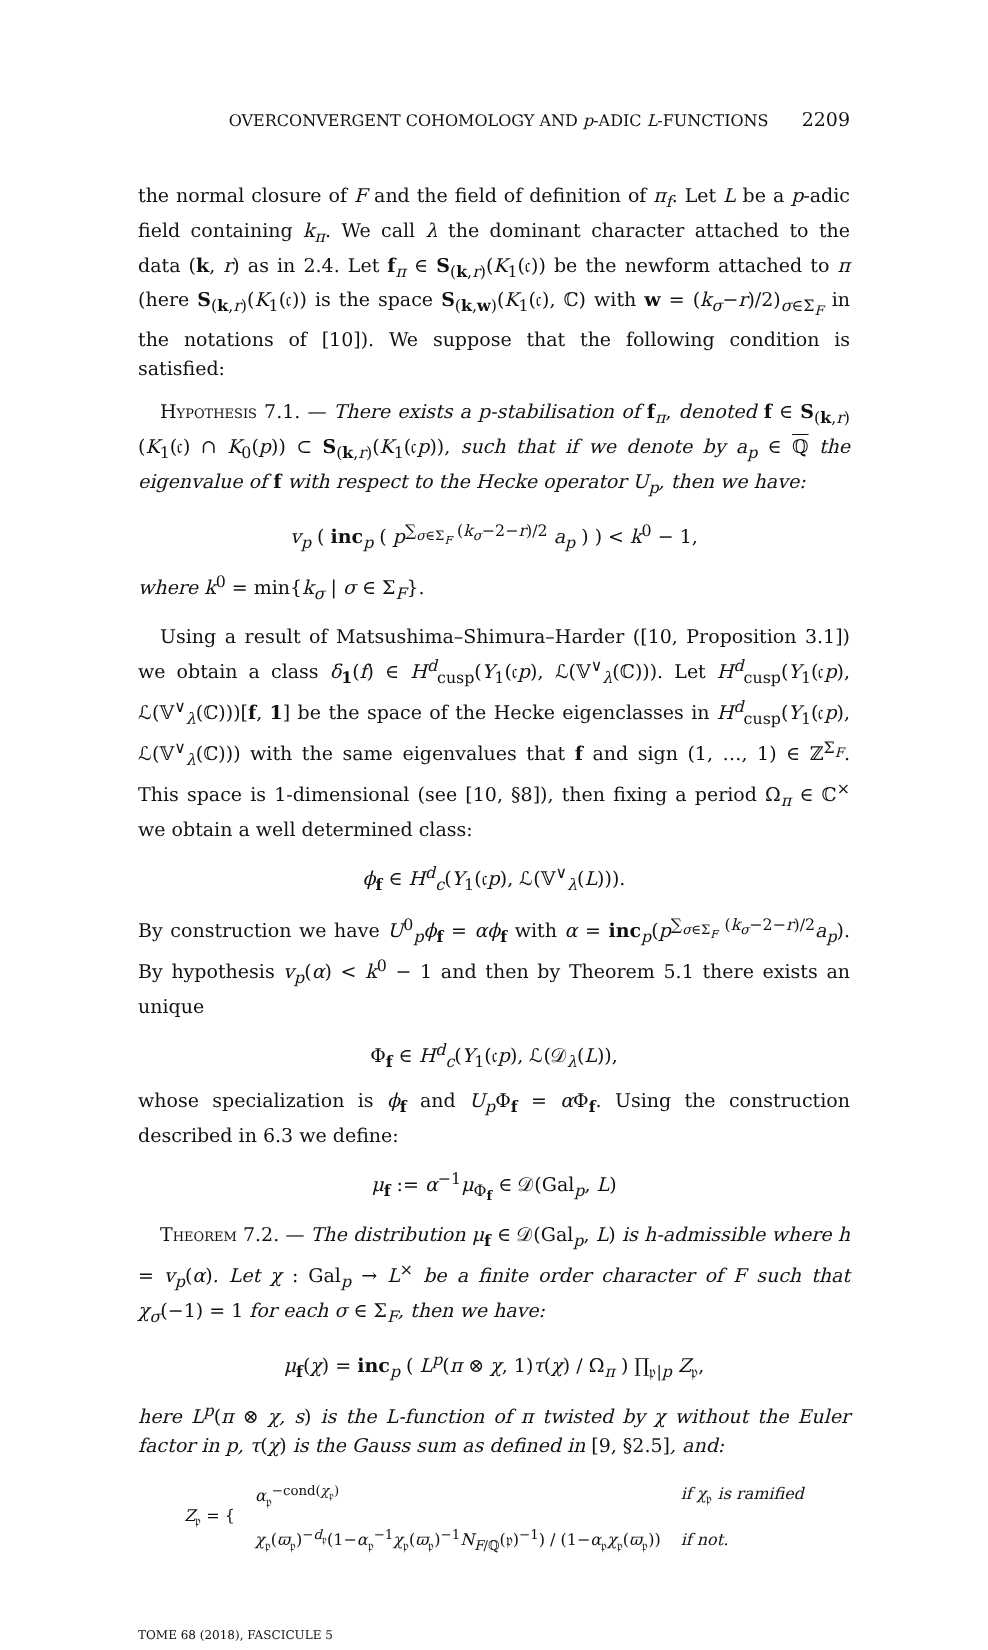OVERCONVERGENT COHOMOLOGY AND p-ADIC L-FUNCTIONS 2209
the normal closure of F and the field of definition of π<sub>f</sub>. Let L be a p-adic field containing k<sub>π</sub>. We call λ the dominant character attached to the data (k, r) as in 2.4. Let f<sub>π</sub> ∈ S<sub>(k,r)</sub>(K<sub>1</sub>(𝔠)) be the newform attached to π (here S<sub>(k,r)</sub>(K<sub>1</sub>(𝔠)) is the space S<sub>(k,w)</sub>(K<sub>1</sub>(𝔠), ℂ) with w = (k<sub>σ</sub>−r)/2)<sub>σ∈Σ<sub>F</sub></sub> in the notations of [10]). We suppose that the following condition is satisfied:
Hypothesis 7.1. — There exists a p-stabilisation of f<sub>π</sub>, denoted f ∈ S<sub>(k,r)</sub>(K<sub>1</sub>(𝔠) ∩ K<sub>0</sub>(p)) ⊂ S<sub>(k,r)</sub>(K<sub>1</sub>(𝔠p)), such that if we denote by a<sub>p</sub> ∈ ℚ the eigenvalue of f with respect to the Hecke operator U<sub>p</sub>, then we have:
v<sub>p</sub> ( inc<sub>p</sub> ( p<sup>∑<sub>σ∈Σ<sub>F</sub></sub> (k<sub>σ</sub>−2−r)/2</sup> a<sub>p</sub> ) ) < k<sup>0</sup> − 1,
where k<sup>0</sup> = min{k<sub>σ</sub> | σ ∈ Σ<sub>F</sub>}.
Using a result of Matsushima–Shimura–Harder ([10, Proposition 3.1]) we obtain a class δ<sub>1</sub>(f) ∈ H<sup>d</sup><sub>cusp</sub>(Y<sub>1</sub>(𝔠p), ℒ(𝕍<sup>∨</sup><sub>λ</sub>(ℂ))). Let H<sup>d</sup><sub>cusp</sub>(Y<sub>1</sub>(𝔠p), ℒ(𝕍<sup>∨</sup><sub>λ</sub>(ℂ)))[f, 1] be the space of the Hecke eigenclasses in H<sup>d</sup><sub>cusp</sub>(Y<sub>1</sub>(𝔠p), ℒ(𝕍<sup>∨</sup><sub>λ</sub>(ℂ))) with the same eigenvalues that f and sign (1, …, 1) ∈ ℤ<sup>Σ<sub>F</sub></sup>. This space is 1-dimensional (see [10, §8]), then fixing a period Ω<sub>π</sub> ∈ ℂ<sup>×</sup> we obtain a well determined class:
ϕ<sub>f</sub> ∈ H<sup>d</sup><sub>c</sub>(Y<sub>1</sub>(𝔠p), ℒ(𝕍<sup>∨</sup><sub>λ</sub>(L))).
By construction we have U<sup>0</sup><sub>p</sub>ϕ<sub>f</sub> = αϕ<sub>f</sub> with α = inc<sub>p</sub>(p<sup>∑<sub>σ∈Σ<sub>F</sub></sub> (k<sub>σ</sub>−2−r)/2</sup>a<sub>p</sub>). By hypothesis v<sub>p</sub>(α) < k<sup>0</sup> − 1 and then by Theorem 5.1 there exists an unique
Φ<sub>f</sub> ∈ H<sup>d</sup><sub>c</sub>(Y<sub>1</sub>(𝔠p), ℒ(𝒟<sub>λ</sub>(L)),
whose specialization is ϕ<sub>f</sub> and U<sub>p</sub> Φ<sub>f</sub> = α Φ<sub>f</sub>. Using the construction described in 6.3 we define:
μ<sub>f</sub> := α<sup>−1</sup>μ<sub>Φ<sub>f</sub></sub> ∈ 𝒟(Gal<sub>p</sub>, L)
Theorem 7.2. — The distribution μ<sub>f</sub> ∈ 𝒟(Gal<sub>p</sub>, L) is h-admissible where h = v<sub>p</sub>(α). Let χ : Gal<sub>p</sub> → L<sup>×</sup> be a finite order character of F such that χ<sub>σ</sub>(−1) = 1 for each σ ∈ Σ<sub>F</sub>, then we have:
μ<sub>f</sub>(χ) = inc<sub>p</sub> ( L<sup>p</sup>(π ⊗ χ, 1)τ(χ) / Ω<sub>π</sub> ) ∏<sub>𝔭|p</sub> Z<sub>𝔭</sub>,
here L<sup>p</sup>(π ⊗ χ, s) is the L-function of π twisted by χ without the Euler factor in p, τ(χ) is the Gauss sum as defined in [9, §2.5], and:
| Z<sub>𝔭</sub> = { | α<sub>𝔭</sub><sup>−cond(χ<sub>𝔭</sub>)</sup> | if χ<sub>𝔭</sub> is ramified |
| | χ<sub>𝔭</sub>( ϖ<sub>𝔭</sub>)<sup>−d<sub>𝔭</sub></sup>(1− α<sub>𝔭</sub><sup>−1</sup> χ<sub>𝔭</sub>( ϖ<sub>𝔭</sub>)<sup>−1</sup> N<sub>F/ℚ</sub>(𝔭)<sup>−1</sup>) / (1− α<sub>𝔭</sub> χ<sub>𝔭</sub>( ϖ<sub>𝔭</sub>)) | if not. |
TOME 68 (2018), FASCICULE 5